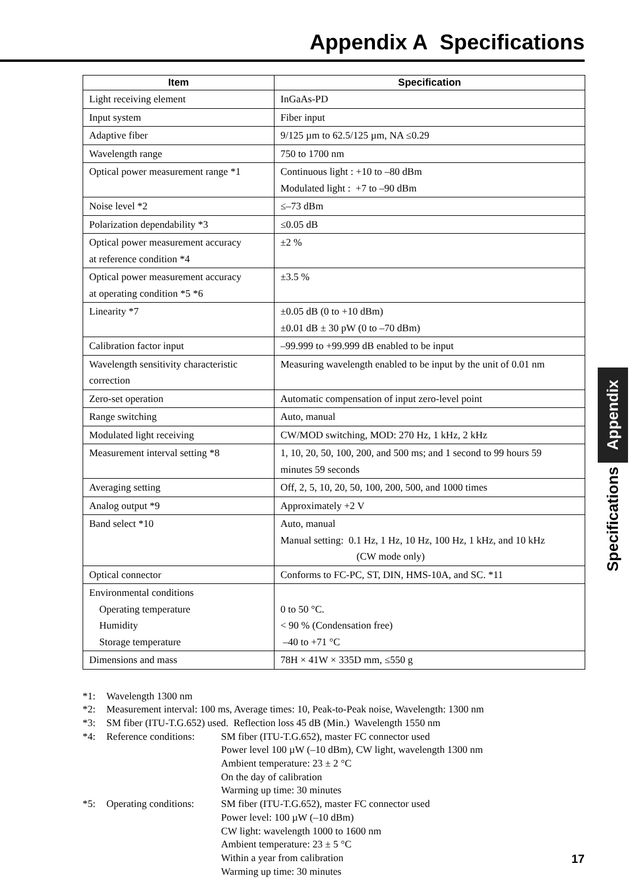Appendix A Specifications
| Item | Specification |
| --- | --- |
| Light receiving element | InGaAs-PD |
| Input system | Fiber input |
| Adaptive fiber | 9/125 µm to 62.5/125 µm, NA ≤0.29 |
| Wavelength range | 750 to 1700 nm |
| Optical power measurement range *1 | Continuous light : +10 to –80 dBm Modulated light : +7 to –90 dBm |
| Noise level *2 | ≤–73 dBm |
| Polarization dependability *3 | ≤0.05 dB |
| Optical power measurement accuracy at reference condition *4 | ±2 % |
| Optical power measurement accuracy at operating condition *5 *6 | ±3.5 % |
| Linearity *7 | ±0.05 dB (0 to +10 dBm) ±0.01 dB ± 30 pW (0 to –70 dBm) |
| Calibration factor input | –99.999 to +99.999 dB enabled to be input |
| Wavelength sensitivity characteristic correction | Measuring wavelength enabled to be input by the unit of 0.01 nm |
| Zero-set operation | Automatic compensation of input zero-level point |
| Range switching | Auto, manual |
| Modulated light receiving | CW/MOD switching, MOD: 270 Hz, 1 kHz, 2 kHz |
| Measurement interval setting *8 | 1, 10, 20, 50, 100, 200, and 500 ms; and 1 second to 99 hours 59 minutes 59 seconds |
| Averaging setting | Off, 2, 5, 10, 20, 50, 100, 200, 500, and 1000 times |
| Analog output *9 | Approximately +2 V |
| Band select *10 | Auto, manual Manual setting: 0.1 Hz, 1 Hz, 10 Hz, 100 Hz, 1 kHz, and 10 kHz (CW mode only) |
| Optical connector | Conforms to FC-PC, ST, DIN, HMS-10A, and SC. *11 |
| Environmental conditions Operating temperature Humidity Storage temperature | 0 to 50 °C. < 90 % (Condensation free) –40 to +71 °C |
| Dimensions and mass | 78H × 41W × 335D mm, ≤550 g |
*1: Wavelength 1300 nm
*2: Measurement interval: 100 ms, Average times: 10, Peak-to-Peak noise, Wavelength: 1300 nm
*3: SM fiber (ITU-T.G.652) used. Reflection loss 45 dB (Min.) Wavelength 1550 nm
*4: Reference conditions: SM fiber (ITU-T.G.652), master FC connector used
Power level 100 µW (–10 dBm), CW light, wavelength 1300 nm
Ambient temperature: 23 ± 2 °C
On the day of calibration
Warming up time: 30 minutes
*5: Operating conditions: SM fiber (ITU-T.G.652), master FC connector used
Power level: 100 µW (–10 dBm)
CW light: wavelength 1000 to 1600 nm
Ambient temperature: 23 ± 5 °C
Within a year from calibration
Warming up time: 30 minutes
Appendix
Specifications
17